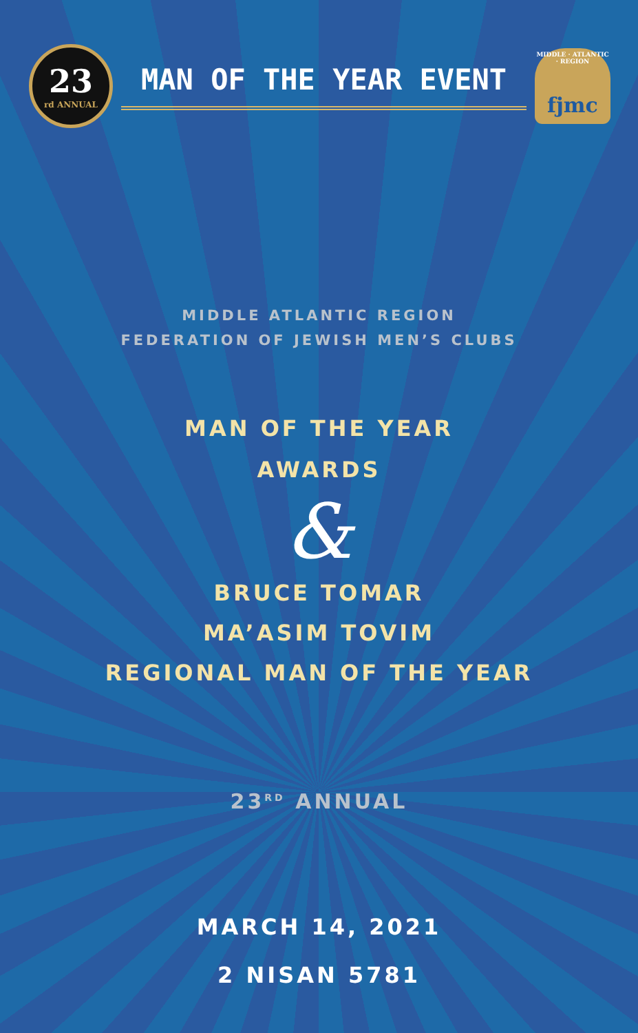23
rd ANNUAL
MAN OF THE YEAR EVENT
MIDDLE · ATLANTIC · REGION fjmc
MIDDLE ATLANTIC REGION
FEDERATION OF JEWISH MEN’S CLUBS
MAN OF THE YEAR
AWARDS
&
BRUCE TOMAR
MA’ASIM TOVIM
REGIONAL MAN OF THE YEAR
23<sup>RD</sup> ANNUAL
MARCH 14, 2021
2 NISAN 5781